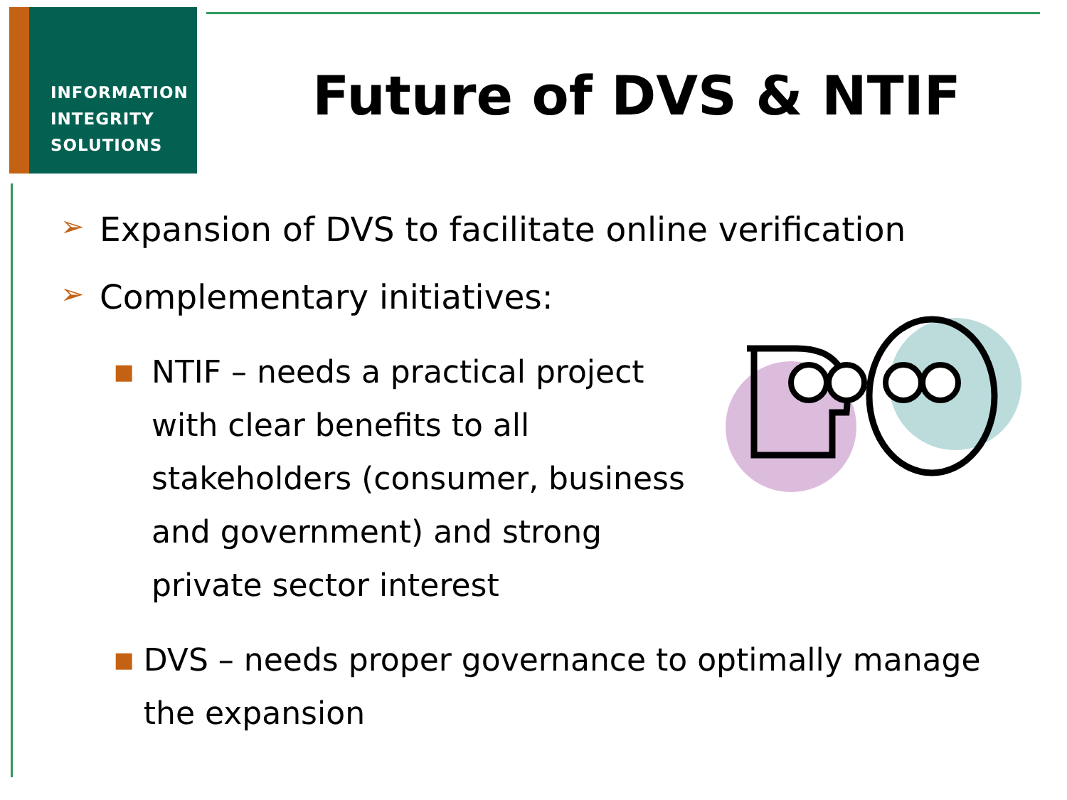INFORMATION
INTEGRITY
SOLUTIONS
Future of DVS & NTIF
➢ Expansion of DVS to facilitate online verification
➢ Complementary initiatives:
■ NTIF – needs a practical project with clear benefits to all stakeholders (consumer, business and government) and strong private sector interest
■ DVS – needs proper governance to optimally manage the expansion